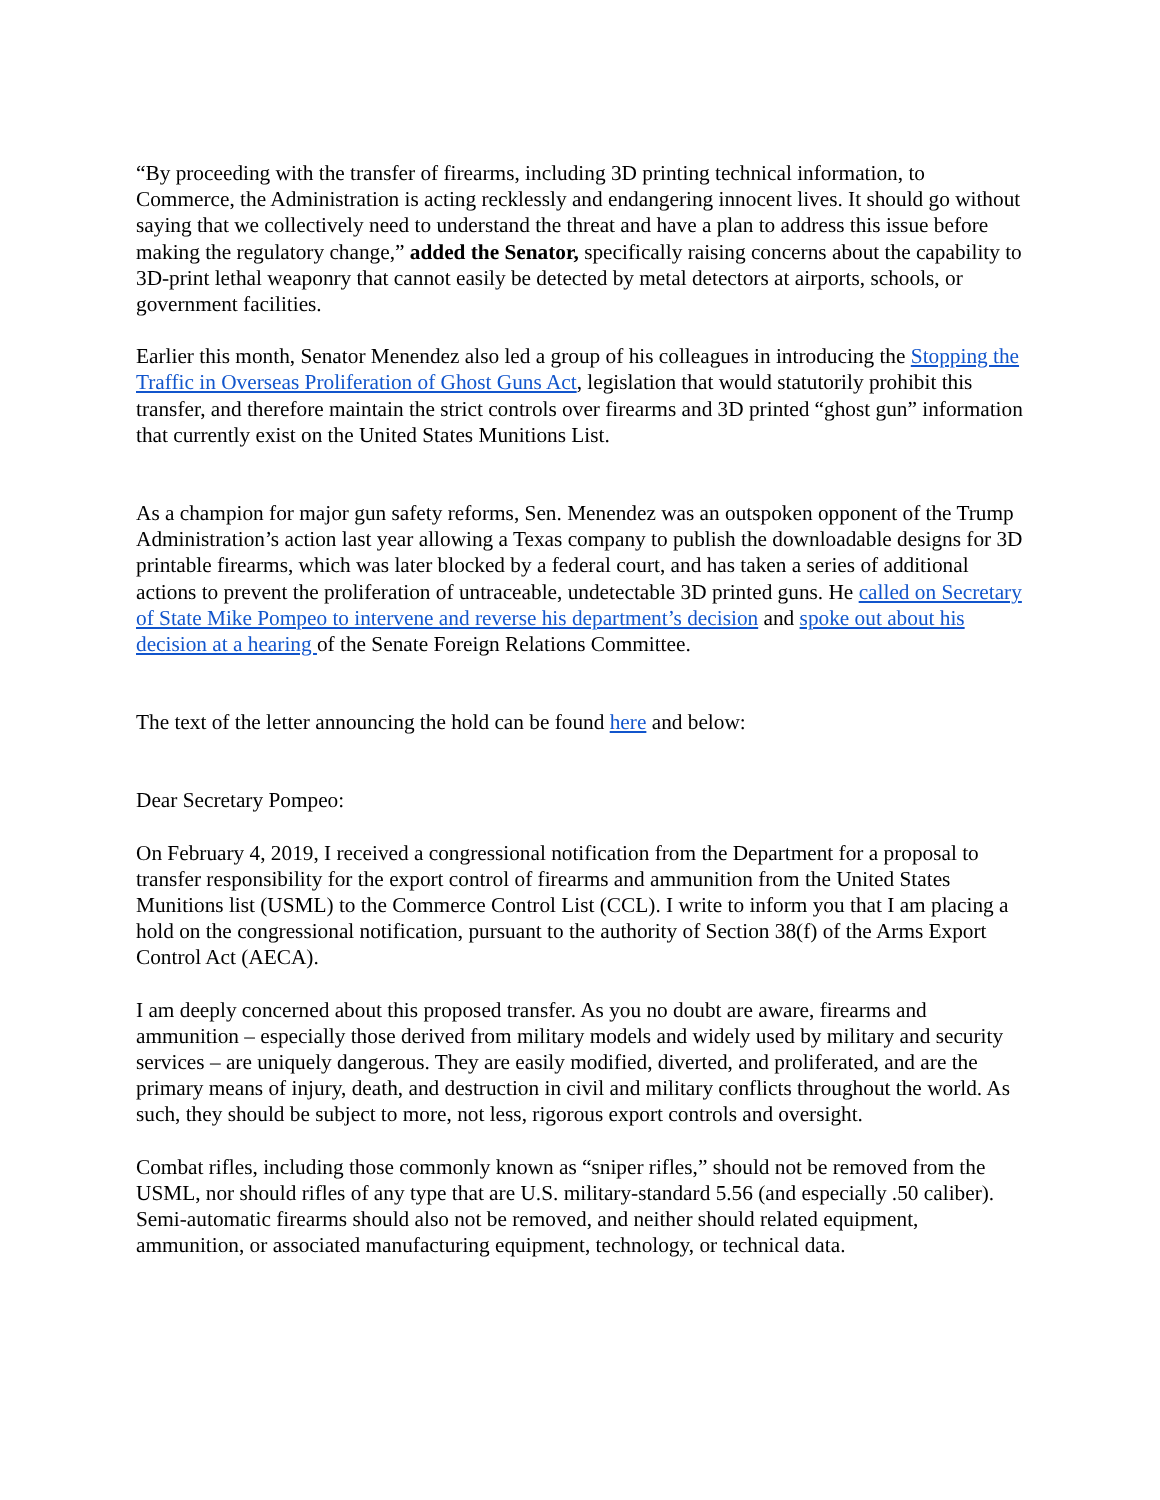“By proceeding with the transfer of firearms, including 3D printing technical information, to Commerce, the Administration is acting recklessly and endangering innocent lives. It should go without saying that we collectively need to understand the threat and have a plan to address this issue before making the regulatory change,” added the Senator, specifically raising concerns about the capability to 3D-print lethal weaponry that cannot easily be detected by metal detectors at airports, schools, or government facilities.
Earlier this month, Senator Menendez also led a group of his colleagues in introducing the Stopping the Traffic in Overseas Proliferation of Ghost Guns Act, legislation that would statutorily prohibit this transfer, and therefore maintain the strict controls over firearms and 3D printed “ghost gun” information that currently exist on the United States Munitions List.
As a champion for major gun safety reforms, Sen. Menendez was an outspoken opponent of the Trump Administration’s action last year allowing a Texas company to publish the downloadable designs for 3D printable firearms, which was later blocked by a federal court, and has taken a series of additional actions to prevent the proliferation of untraceable, undetectable 3D printed guns. He called on Secretary of State Mike Pompeo to intervene and reverse his department’s decision and spoke out about his decision at a hearing of the Senate Foreign Relations Committee.
The text of the letter announcing the hold can be found here and below:
Dear Secretary Pompeo:
On February 4, 2019, I received a congressional notification from the Department for a proposal to transfer responsibility for the export control of firearms and ammunition from the United States Munitions list (USML) to the Commerce Control List (CCL). I write to inform you that I am placing a hold on the congressional notification, pursuant to the authority of Section 38(f) of the Arms Export Control Act (AECA).
I am deeply concerned about this proposed transfer. As you no doubt are aware, firearms and ammunition – especially those derived from military models and widely used by military and security services – are uniquely dangerous. They are easily modified, diverted, and proliferated, and are the primary means of injury, death, and destruction in civil and military conflicts throughout the world. As such, they should be subject to more, not less, rigorous export controls and oversight.
Combat rifles, including those commonly known as “sniper rifles,” should not be removed from the USML, nor should rifles of any type that are U.S. military-standard 5.56 (and especially .50 caliber). Semi-automatic firearms should also not be removed, and neither should related equipment, ammunition, or associated manufacturing equipment, technology, or technical data.